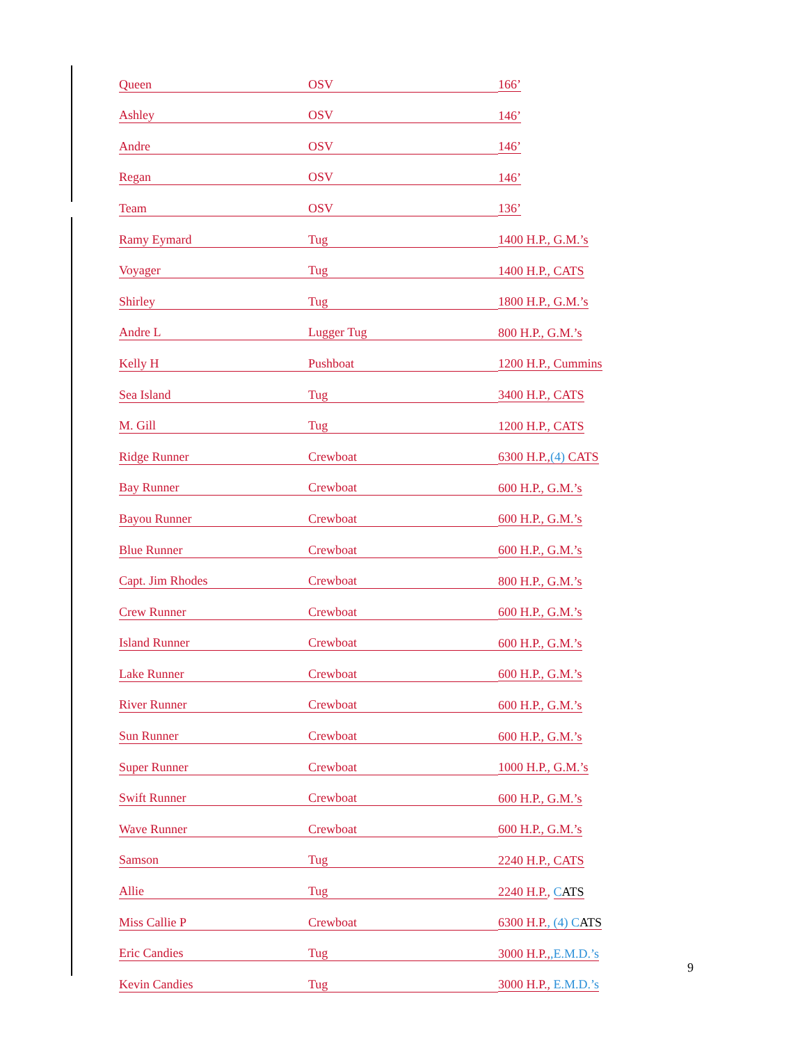| Queen | OSV | 166’ |
| Ashley | OSV | 146’ |
| Andre | OSV | 146’ |
| Regan | OSV | 146’ |
| Team | OSV | 136’ |
| Ramy Eymard | Tug | 1400 H.P., G.M.’s |
| Voyager | Tug | 1400 H.P., CATS |
| Shirley | Tug | 1800 H.P., G.M.’s |
| Andre L | Lugger Tug | 800 H.P., G.M.’s |
| Kelly H | Pushboat | 1200 H.P., Cummins |
| Sea Island | Tug | 3400 H.P., CATS |
| M. Gill | Tug | 1200 H.P., CATS |
| Ridge Runner | Crewboat | 6300 H.P., (4) CATS |
| Bay Runner | Crewboat | 600 H.P., G.M.’s |
| Bayou Runner | Crewboat | 600 H.P., G.M.’s |
| Blue Runner | Crewboat | 600 H.P., G.M.’s |
| Capt. Jim Rhodes | Crewboat | 800 H.P., G.M.’s |
| Crew Runner | Crewboat | 600 H.P., G.M.’s |
| Island Runner | Crewboat | 600 H.P., G.M.’s |
| Lake Runner | Crewboat | 600 H.P., G.M.’s |
| River Runner | Crewboat | 600 H.P., G.M.’s |
| Sun Runner | Crewboat | 600 H.P., G.M.’s |
| Super Runner | Crewboat | 1000 H.P., G.M.’s |
| Swift Runner | Crewboat | 600 H.P., G.M.’s |
| Wave Runner | Crewboat | 600 H.P., G.M.’s |
| Samson | Tug | 2240 H.P., CATS |
| Allie | Tug | 2240 H.P. , C ATS |
| Miss Callie P | Crewboat | 6300 H.P. , (4) C ATS |
| Eric Candies | Tug | 3000 H.P., ,E.M.D.’s |
| Kevin Candies | Tug | 3000 H.P., E.M.D.’s |
9